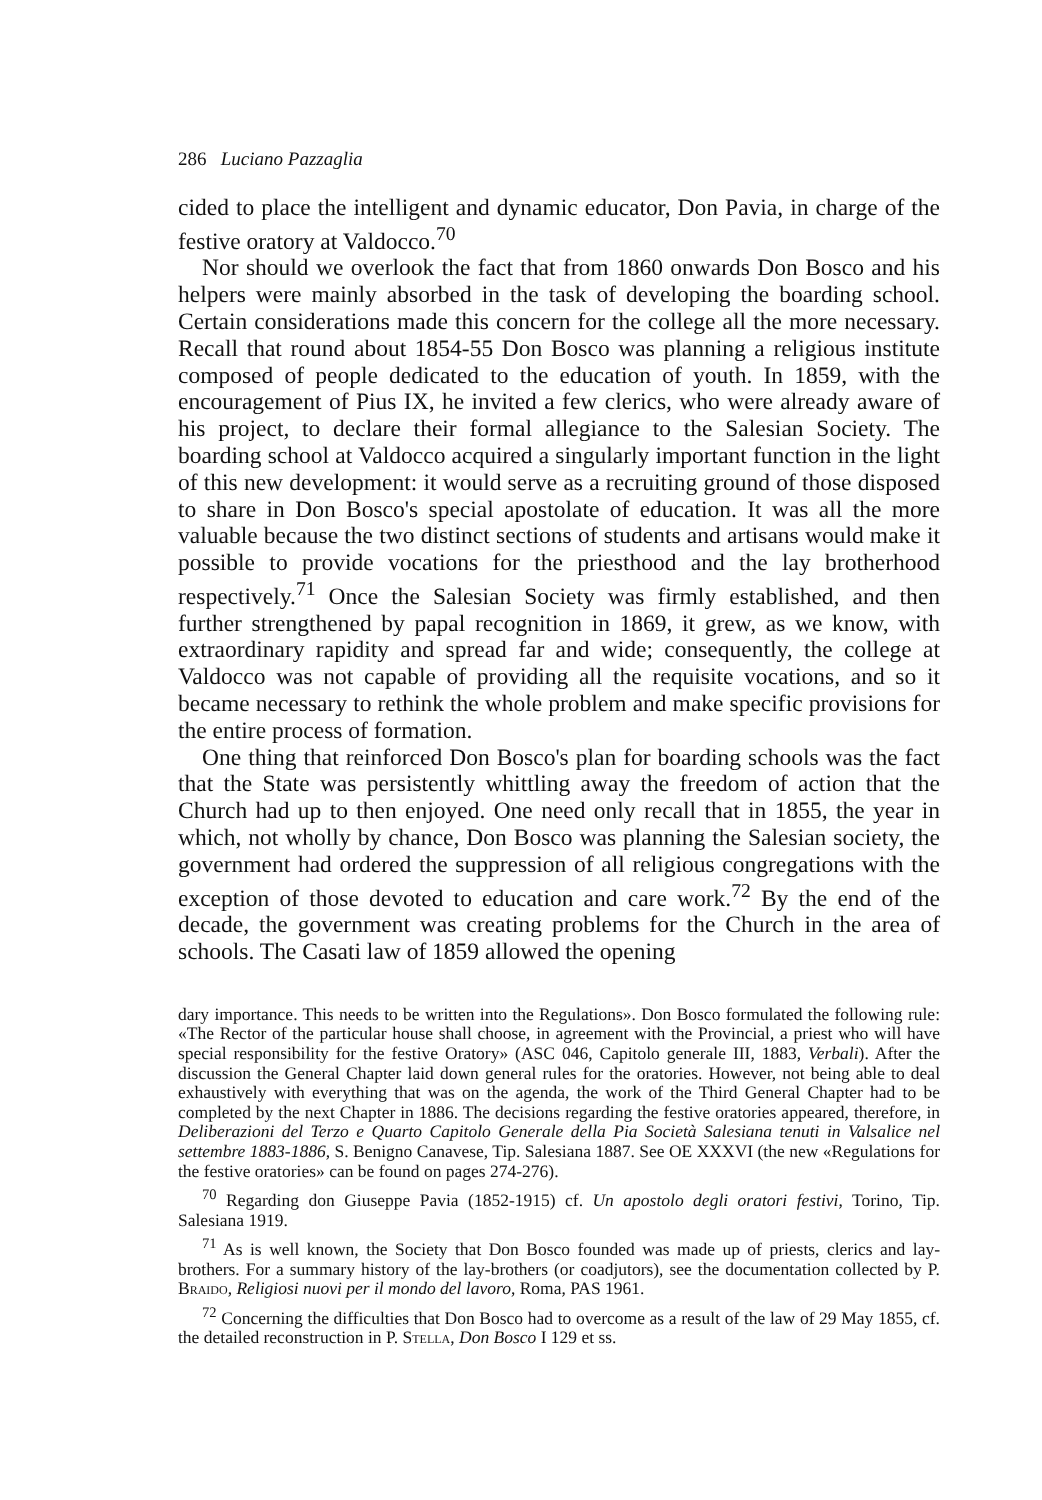286 Luciano Pazzaglia
cided to place the intelligent and dynamic educator, Don Pavia, in charge of the festive oratory at Valdocco.<sup>70</sup>
Nor should we overlook the fact that from 1860 onwards Don Bosco and his helpers were mainly absorbed in the task of developing the boarding school. Certain considerations made this concern for the college all the more necessary. Recall that round about 1854-55 Don Bosco was planning a religious institute composed of people dedicated to the education of youth. In 1859, with the encouragement of Pius IX, he invited a few clerics, who were already aware of his project, to declare their formal allegiance to the Salesian Society. The boarding school at Valdocco acquired a singularly important function in the light of this new development: it would serve as a recruiting ground of those disposed to share in Don Bosco's special apostolate of education. It was all the more valuable because the two distinct sections of students and artisans would make it possible to provide vocations for the priesthood and the lay brotherhood respectively.<sup>71</sup> Once the Salesian Society was firmly established, and then further strengthened by papal recognition in 1869, it grew, as we know, with extraordinary rapidity and spread far and wide; consequently, the college at Valdocco was not capable of providing all the requisite vocations, and so it became necessary to rethink the whole problem and make specific provisions for the entire process of formation.
One thing that reinforced Don Bosco's plan for boarding schools was the fact that the State was persistently whittling away the freedom of action that the Church had up to then enjoyed. One need only recall that in 1855, the year in which, not wholly by chance, Don Bosco was planning the Salesian society, the government had ordered the suppression of all religious congregations with the exception of those devoted to education and care work.<sup>72</sup> By the end of the decade, the government was creating problems for the Church in the area of schools. The Casati law of 1859 allowed the opening
dary importance. This needs to be written into the Regulations». Don Bosco formulated the following rule: «The Rector of the particular house shall choose, in agreement with the Provincial, a priest who will have special responsibility for the festive Oratory» (ASC 046, Capitolo generale III, 1883, Verbali). After the discussion the General Chapter laid down general rules for the oratories. However, not being able to deal exhaustively with everything that was on the agenda, the work of the Third General Chapter had to be completed by the next Chapter in 1886. The decisions regarding the festive oratories appeared, therefore, in Deliberazioni del Terzo e Quarto Capitolo Generale della Pia Società Salesiana tenuti in Valsalice nel settembre 1883-1886, S. Benigno Canavese, Tip. Salesiana 1887. See OE XXXVI (the new «Regulations for the festive oratories» can be found on pages 274-276).
<sup>70</sup> Regarding don Giuseppe Pavia (1852-1915) cf. Un apostolo degli oratori festivi, Torino, Tip. Salesiana 1919.
<sup>71</sup> As is well known, the Society that Don Bosco founded was made up of priests, clerics and lay-brothers. For a summary history of the lay-brothers (or coadjutors), see the documentation collected by P. Braido, Religiosi nuovi per il mondo del lavoro, Roma, PAS 1961.
<sup>72</sup> Concerning the difficulties that Don Bosco had to overcome as a result of the law of 29 May 1855, cf. the detailed reconstruction in P. Stella, Don Bosco I 129 et ss.